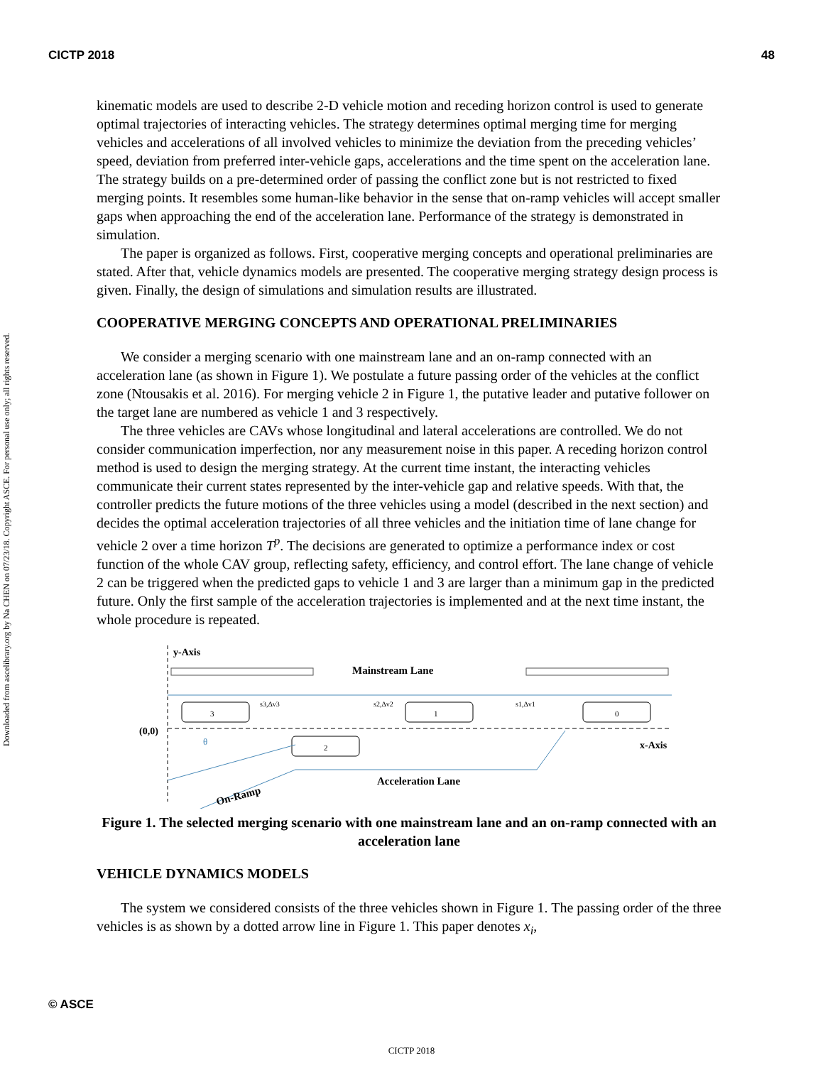CICTP 2018 48
Downloaded from ascelibrary.org by Na CHEN on 07/23/18. Copyright ASCE. For personal use only; all rights reserved.
kinematic models are used to describe 2-D vehicle motion and receding horizon control is used to generate optimal trajectories of interacting vehicles. The strategy determines optimal merging time for merging vehicles and accelerations of all involved vehicles to minimize the deviation from the preceding vehicles’ speed, deviation from preferred inter-vehicle gaps, accelerations and the time spent on the acceleration lane. The strategy builds on a pre-determined order of passing the conflict zone but is not restricted to fixed merging points. It resembles some human-like behavior in the sense that on-ramp vehicles will accept smaller gaps when approaching the end of the acceleration lane. Performance of the strategy is demonstrated in simulation.
The paper is organized as follows. First, cooperative merging concepts and operational preliminaries are stated. After that, vehicle dynamics models are presented. The cooperative merging strategy design process is given. Finally, the design of simulations and simulation results are illustrated.
COOPERATIVE MERGING CONCEPTS AND OPERATIONAL PRELIMINARIES
We consider a merging scenario with one mainstream lane and an on-ramp connected with an acceleration lane (as shown in Figure 1). We postulate a future passing order of the vehicles at the conflict zone (Ntousakis et al. 2016). For merging vehicle 2 in Figure 1, the putative leader and putative follower on the target lane are numbered as vehicle 1 and 3 respectively.
The three vehicles are CAVs whose longitudinal and lateral accelerations are controlled. We do not consider communication imperfection, nor any measurement noise in this paper. A receding horizon control method is used to design the merging strategy. At the current time instant, the interacting vehicles communicate their current states represented by the inter-vehicle gap and relative speeds. With that, the controller predicts the future motions of the three vehicles using a model (described in the next section) and decides the optimal acceleration trajectories of all three vehicles and the initiation time of lane change for vehicle 2 over a time horizon T<sup>p</sup>. The decisions are generated to optimize a performance index or cost function of the whole CAV group, reflecting safety, efficiency, and control effort. The lane change of vehicle 2 can be triggered when the predicted gaps to vehicle 1 and 3 are larger than a minimum gap in the predicted future. Only the first sample of the acceleration trajectories is implemented and at the next time instant, the whole procedure is repeated.
y-Axis
Mainstream Lane
(0,0)
x-Axis
3
2
1
0
s3,Δv3
s2,Δv2
s1,Δv1
θ
Acceleration Lane
On-Ramp
Figure 1. The selected merging scenario with one mainstream lane and an on-ramp connected with an acceleration lane
VEHICLE DYNAMICS MODELS
The system we considered consists of the three vehicles shown in Figure 1. The passing order of the three vehicles is as shown by a dotted arrow line in Figure 1. This paper denotes x<sub>i</sub>,
© ASCE
CICTP 2018